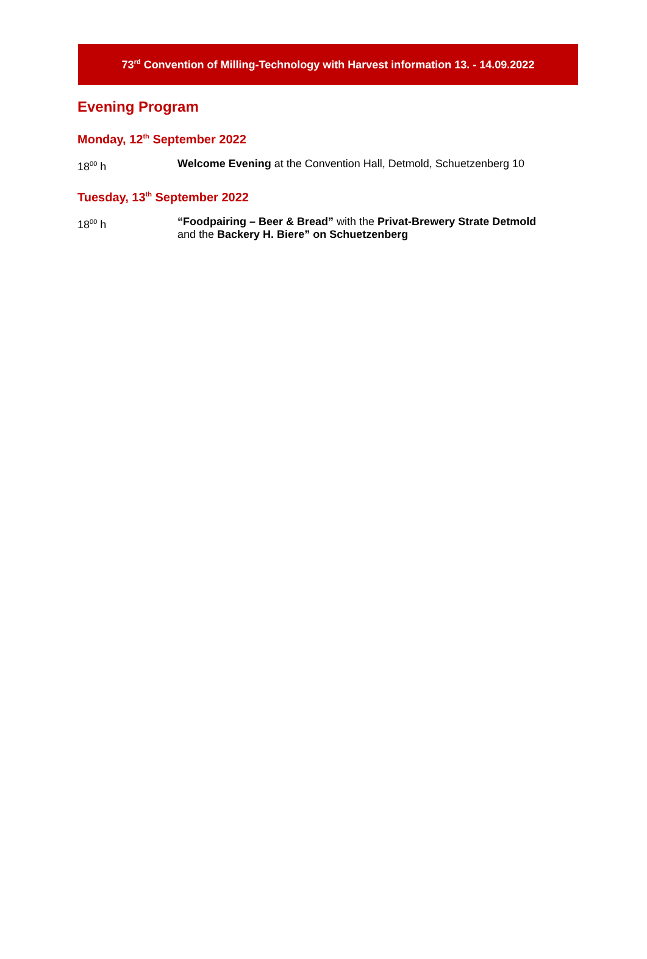73<sup>rd</sup> Convention of Milling-Technology with Harvest information 13. - 14.09.2022
Evening Program
Monday, 12<sup>th</sup> September 2022
18<sup>00</sup> h Welcome Evening at the Convention Hall, Detmold, Schuetzenberg 10
Tuesday, 13<sup>th</sup> September 2022
18<sup>00</sup> h “Foodpairing – Beer & Bread” with the Privat-Brewery Strate Detmold
and the Backery H. Biere” on Schuetzenberg